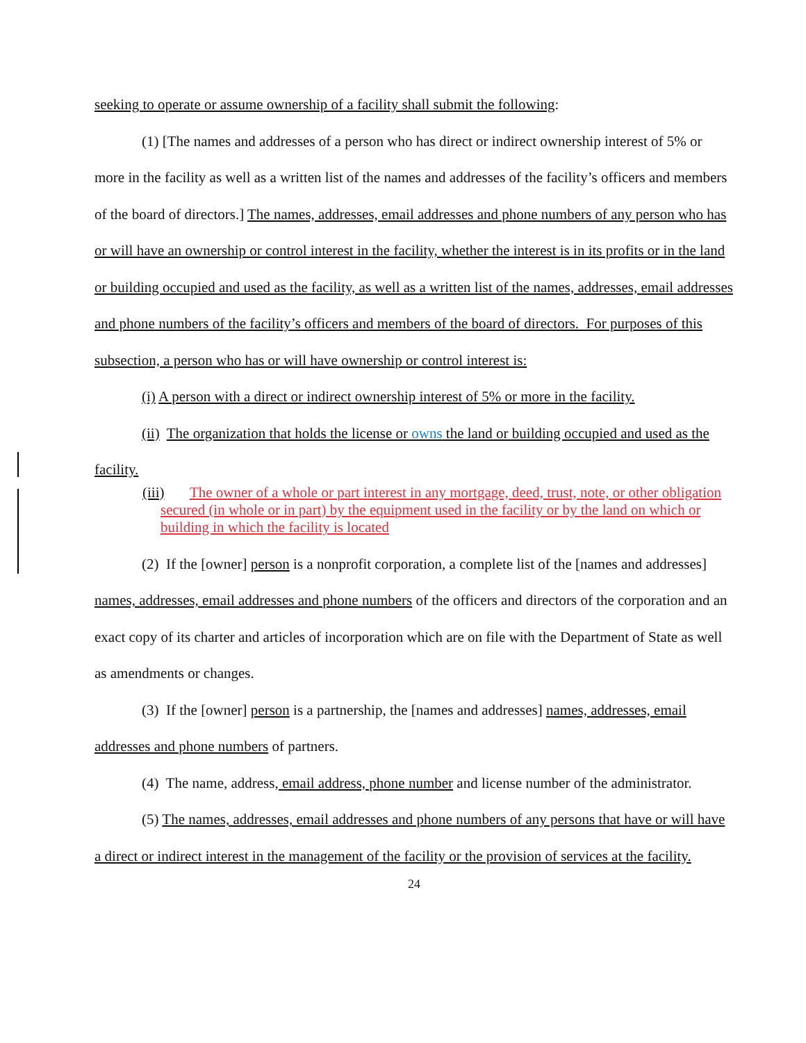seeking to operate or assume ownership of a facility shall submit the following:
(1) [The names and addresses of a person who has direct or indirect ownership interest of 5% or more in the facility as well as a written list of the names and addresses of the facility’s officers and members of the board of directors.] The names, addresses, email addresses and phone numbers of any person who has or will have an ownership or control interest in the facility, whether the interest is in its profits or in the land or building occupied and used as the facility, as well as a written list of the names, addresses, email addresses and phone numbers of the facility’s officers and members of the board of directors. For purposes of this subsection, a person who has or will have ownership or control interest is:
(i) A person with a direct or indirect ownership interest of 5% or more in the facility.
(ii) The organization that holds the license or owns the land or building occupied and used as the facility.
(iii) The owner of a whole or part interest in any mortgage, deed, trust, note, or other obligation secured (in whole or in part) by the equipment used in the facility or by the land on which or building in which the facility is located
(2) If the [owner] person is a nonprofit corporation, a complete list of the [names and addresses] names, addresses, email addresses and phone numbers of the officers and directors of the corporation and an exact copy of its charter and articles of incorporation which are on file with the Department of State as well as amendments or changes.
(3) If the [owner] person is a partnership, the [names and addresses] names, addresses, email addresses and phone numbers of partners.
(4) The name, address, email address, phone number and license number of the administrator.
(5) The names, addresses, email addresses and phone numbers of any persons that have or will have a direct or indirect interest in the management of the facility or the provision of services at the facility.
24